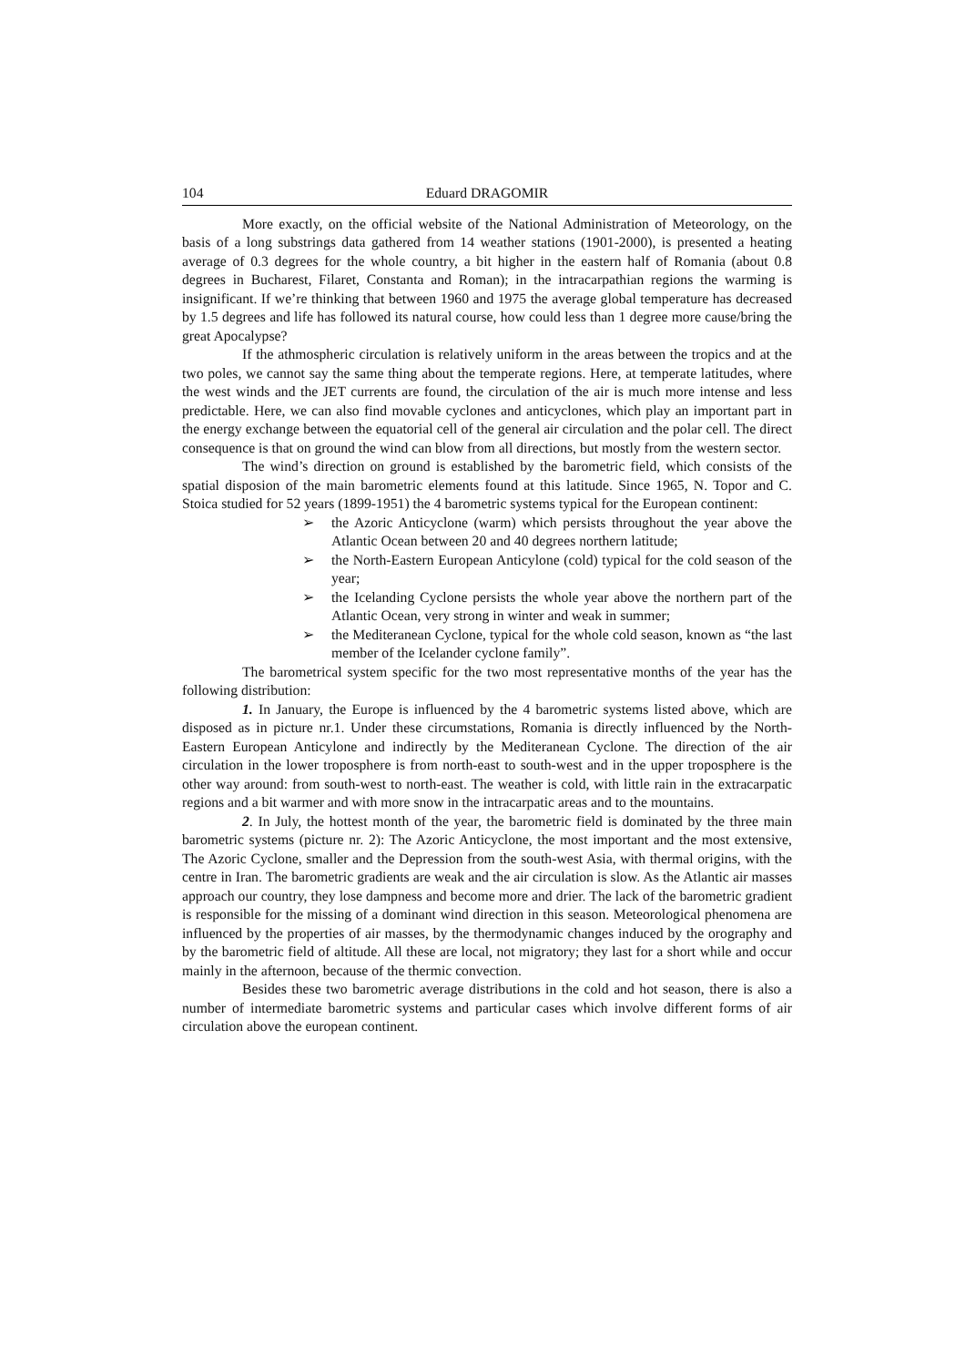104 Eduard DRAGOMIR
More exactly, on the official website of the National Administration of Meteorology, on the basis of a long substrings data gathered from 14 weather stations (1901-2000), is presented a heating average of 0.3 degrees for the whole country, a bit higher in the eastern half of Romania (about 0.8 degrees in Bucharest, Filaret, Constanta and Roman); in the intracarpathian regions the warming is insignificant. If we’re thinking that between 1960 and 1975 the average global temperature has decreased by 1.5 degrees and life has followed its natural course, how could less than 1 degree more cause/bring the great Apocalypse?
If the athmospheric circulation is relatively uniform in the areas between the tropics and at the two poles, we cannot say the same thing about the temperate regions. Here, at temperate latitudes, where the west winds and the JET currents are found, the circulation of the air is much more intense and less predictable. Here, we can also find movable cyclones and anticyclones, which play an important part in the energy exchange between the equatorial cell of the general air circulation and the polar cell. The direct consequence is that on ground the wind can blow from all directions, but mostly from the western sector.
The wind’s direction on ground is established by the barometric field, which consists of the spatial disposion of the main barometric elements found at this latitude. Since 1965, N. Topor and C. Stoica studied for 52 years (1899-1951) the 4 barometric systems typical for the European continent:
➢ the Azoric Anticyclone (warm) which persists throughout the year above the Atlantic Ocean between 20 and 40 degrees northern latitude;
➢ the North-Eastern European Anticylone (cold) typical for the cold season of the year;
➢ the Icelanding Cyclone persists the whole year above the northern part of the Atlantic Ocean, very strong in winter and weak in summer;
➢ the Mediteranean Cyclone, typical for the whole cold season, known as “the last member of the Icelander cyclone family”.
The barometrical system specific for the two most representative months of the year has the following distribution:
1. In January, the Europe is influenced by the 4 barometric systems listed above, which are disposed as in picture nr.1. Under these circumstations, Romania is directly influenced by the North-Eastern European Anticylone and indirectly by the Mediteranean Cyclone. The direction of the air circulation in the lower troposphere is from north-east to south-west and in the upper troposphere is the other way around: from south-west to north-east. The weather is cold, with little rain in the extracarpatic regions and a bit warmer and with more snow in the intracarpatic areas and to the mountains.
2. In July, the hottest month of the year, the barometric field is dominated by the three main barometric systems (picture nr. 2): The Azoric Anticyclone, the most important and the most extensive, The Azoric Cyclone, smaller and the Depression from the south-west Asia, with thermal origins, with the centre in Iran. The barometric gradients are weak and the air circulation is slow. As the Atlantic air masses approach our country, they lose dampness and become more and drier. The lack of the barometric gradient is responsible for the missing of a dominant wind direction in this season. Meteorological phenomena are influenced by the properties of air masses, by the thermodynamic changes induced by the orography and by the barometric field of altitude. All these are local, not migratory; they last for a short while and occur mainly in the afternoon, because of the thermic convection.
Besides these two barometric average distributions in the cold and hot season, there is also a number of intermediate barometric systems and particular cases which involve different forms of air circulation above the european continent.